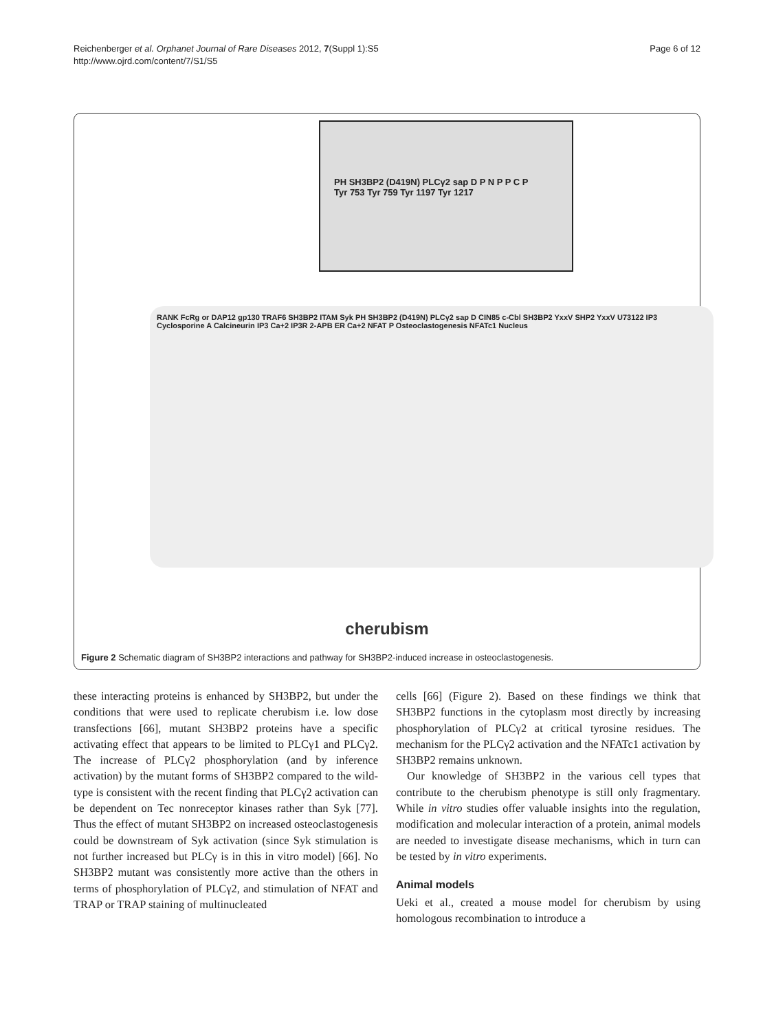Reichenberger et al. Orphanet Journal of Rare Diseases 2012, 7(Suppl 1):S5
http://www.ojrd.com/content/7/S1/S5
Page 6 of 12
PH SH3BP2 (D419N) PLCγ2 sap D P N P P C P
Tyr 753 Tyr 759 Tyr 1197 Tyr 1217
RANK FcRg or DAP12 gp130 TRAF6 SH3BP2 ITAM Syk PH SH3BP2 (D419N) PLCγ2 sap D CIN85 c-Cbl SH3BP2 YxxV SHP2 YxxV U73122 IP3 Cyclosporine A Calcineurin IP3 Ca+2 IP3R 2-APB ER Ca+2 NFAT P Osteoclastogenesis NFATc1 Nucleus
cherubism
Figure 2 Schematic diagram of SH3BP2 interactions and pathway for SH3BP2-induced increase in osteoclastogenesis.
these interacting proteins is enhanced by SH3BP2, but under the conditions that were used to replicate cherubism i.e. low dose transfections [66], mutant SH3BP2 proteins have a specific activating effect that appears to be limited to PLCγ1 and PLCγ2. The increase of PLCγ2 phosphorylation (and by inference activation) by the mutant forms of SH3BP2 compared to the wild-type is consistent with the recent finding that PLCγ2 activation can be dependent on Tec nonreceptor kinases rather than Syk [77]. Thus the effect of mutant SH3BP2 on increased osteoclastogenesis could be downstream of Syk activation (since Syk stimulation is not further increased but PLCγ is in this in vitro model) [66]. No SH3BP2 mutant was consistently more active than the others in terms of phosphorylation of PLCγ2, and stimulation of NFAT and TRAP or TRAP staining of multinucleated
cells [66] (Figure 2). Based on these findings we think that SH3BP2 functions in the cytoplasm most directly by increasing phosphorylation of PLCγ2 at critical tyrosine residues. The mechanism for the PLCγ2 activation and the NFATc1 activation by SH3BP2 remains unknown.
Our knowledge of SH3BP2 in the various cell types that contribute to the cherubism phenotype is still only fragmentary. While in vitro studies offer valuable insights into the regulation, modification and molecular interaction of a protein, animal models are needed to investigate disease mechanisms, which in turn can be tested by in vitro experiments.
Animal models
Ueki et al., created a mouse model for cherubism by using homologous recombination to introduce a